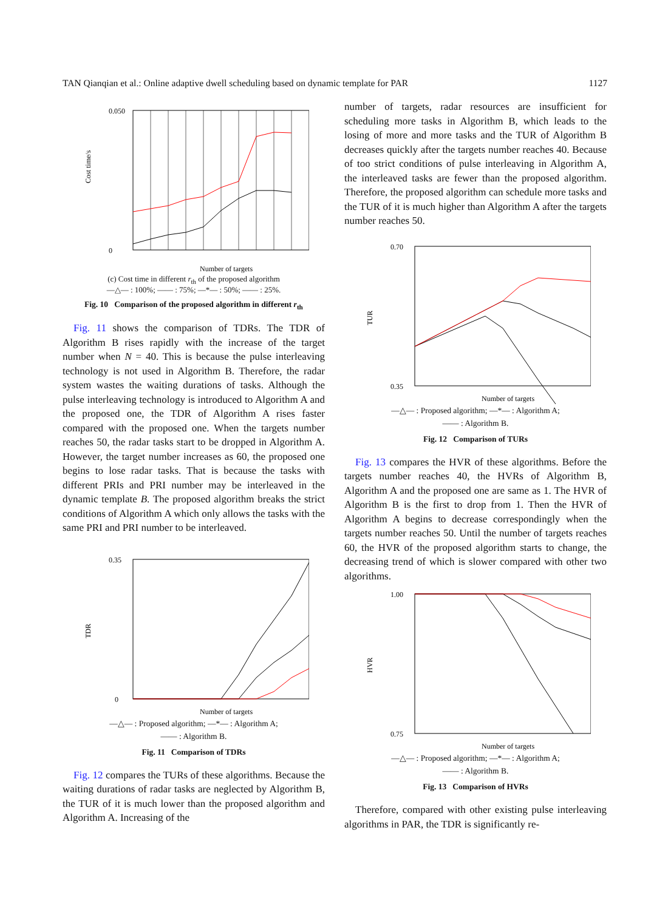TAN Qianqian et al.: Online adaptive dwell scheduling based on dynamic template for PAR 1127
Cost time/s
0.050
0
Number of targets
(c) Cost time in different r<sub>th</sub> of the proposed algorithm
—△— : 100%; —— : 75%; —*— : 50%; —— : 25%.
Fig. 10 Comparison of the proposed algorithm in different r<sub>th</sub>
Fig. 11 shows the comparison of TDRs. The TDR of Algorithm B rises rapidly with the increase of the target number when N = 40. This is because the pulse interleaving technology is not used in Algorithm B. Therefore, the radar system wastes the waiting durations of tasks. Although the pulse interleaving technology is introduced to Algorithm A and the proposed one, the TDR of Algorithm A rises faster compared with the proposed one. When the targets number reaches 50, the radar tasks start to be dropped in Algorithm A. However, the target number increases as 60, the proposed one begins to lose radar tasks. That is because the tasks with different PRIs and PRI number may be interleaved in the dynamic template B. The proposed algorithm breaks the strict conditions of Algorithm A which only allows the tasks with the same PRI and PRI number to be interleaved.
TDR
0.35
0
Number of targets
—△— : Proposed algorithm; —*— : Algorithm A;
—— : Algorithm B.
Fig. 11 Comparison of TDRs
Fig. 12 compares the TURs of these algorithms. Because the waiting durations of radar tasks are neglected by Algorithm B, the TUR of it is much lower than the proposed algorithm and Algorithm A. Increasing of the
number of targets, radar resources are insufficient for scheduling more tasks in Algorithm B, which leads to the losing of more and more tasks and the TUR of Algorithm B decreases quickly after the targets number reaches 40. Because of too strict conditions of pulse interleaving in Algorithm A, the interleaved tasks are fewer than the proposed algorithm. Therefore, the proposed algorithm can schedule more tasks and the TUR of it is much higher than Algorithm A after the targets number reaches 50.
TUR
0.70
0.35
Number of targets
—△— : Proposed algorithm; —*— : Algorithm A;
—— : Algorithm B.
Fig. 12 Comparison of TURs
Fig. 13 compares the HVR of these algorithms. Before the targets number reaches 40, the HVRs of Algorithm B, Algorithm A and the proposed one are same as 1. The HVR of Algorithm B is the first to drop from 1. Then the HVR of Algorithm A begins to decrease correspondingly when the targets number reaches 50. Until the number of targets reaches 60, the HVR of the proposed algorithm starts to change, the decreasing trend of which is slower compared with other two algorithms.
HVR
1.00
0.75
Number of targets
—△— : Proposed algorithm; —*— : Algorithm A;
—— : Algorithm B.
Fig. 13 Comparison of HVRs
Therefore, compared with other existing pulse interleaving algorithms in PAR, the TDR is significantly re-